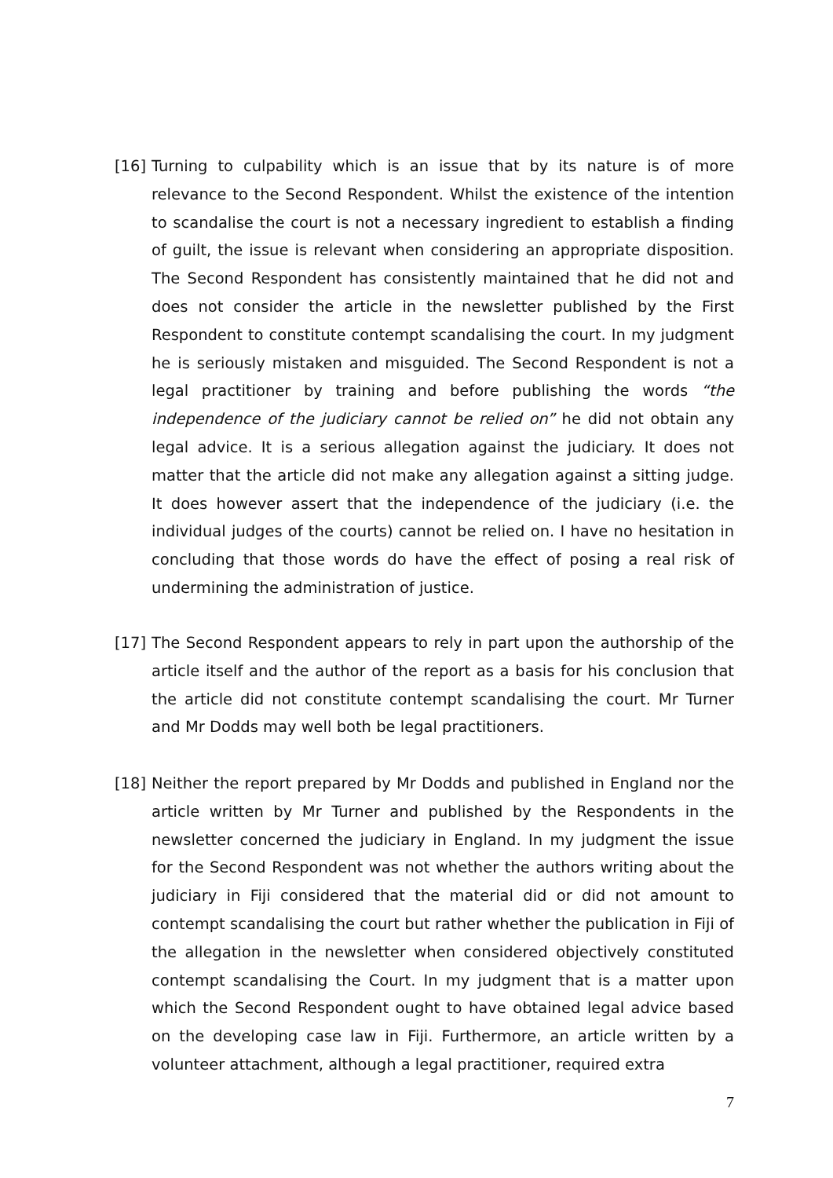[16] Turning to culpability which is an issue that by its nature is of more relevance to the Second Respondent. Whilst the existence of the intention to scandalise the court is not a necessary ingredient to establish a finding of guilt, the issue is relevant when considering an appropriate disposition. The Second Respondent has consistently maintained that he did not and does not consider the article in the newsletter published by the First Respondent to constitute contempt scandalising the court. In my judgment he is seriously mistaken and misguided. The Second Respondent is not a legal practitioner by training and before publishing the words “the independence of the judiciary cannot be relied on” he did not obtain any legal advice. It is a serious allegation against the judiciary. It does not matter that the article did not make any allegation against a sitting judge. It does however assert that the independence of the judiciary (i.e. the individual judges of the courts) cannot be relied on. I have no hesitation in concluding that those words do have the effect of posing a real risk of undermining the administration of justice.
[17] The Second Respondent appears to rely in part upon the authorship of the article itself and the author of the report as a basis for his conclusion that the article did not constitute contempt scandalising the court. Mr Turner and Mr Dodds may well both be legal practitioners.
[18] Neither the report prepared by Mr Dodds and published in England nor the article written by Mr Turner and published by the Respondents in the newsletter concerned the judiciary in England. In my judgment the issue for the Second Respondent was not whether the authors writing about the judiciary in Fiji considered that the material did or did not amount to contempt scandalising the court but rather whether the publication in Fiji of the allegation in the newsletter when considered objectively constituted contempt scandalising the Court. In my judgment that is a matter upon which the Second Respondent ought to have obtained legal advice based on the developing case law in Fiji. Furthermore, an article written by a volunteer attachment, although a legal practitioner, required extra
7